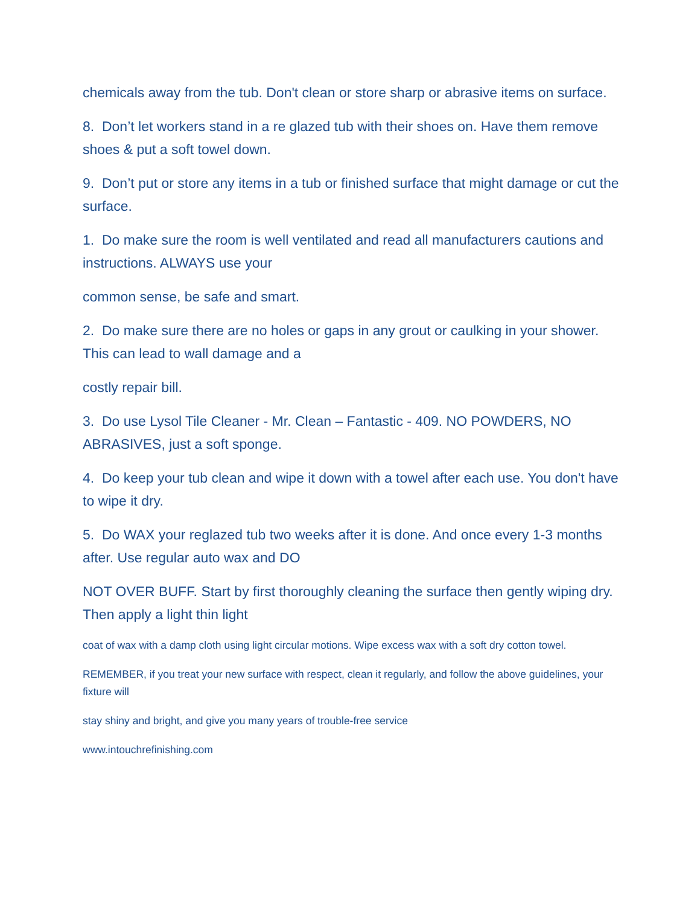chemicals away from the tub. Don't clean or store sharp or abrasive items on surface.
8. Don’t let workers stand in a re glazed tub with their shoes on. Have them remove shoes & put a soft towel down.
9. Don’t put or store any items in a tub or finished surface that might damage or cut the surface.
1. Do make sure the room is well ventilated and read all manufacturers cautions and instructions. ALWAYS use your
common sense, be safe and smart.
2. Do make sure there are no holes or gaps in any grout or caulking in your shower. This can lead to wall damage and a
costly repair bill.
3. Do use Lysol Tile Cleaner - Mr. Clean – Fantastic - 409. NO POWDERS, NO ABRASIVES, just a soft sponge.
4. Do keep your tub clean and wipe it down with a towel after each use. You don't have to wipe it dry.
5. Do WAX your reglazed tub two weeks after it is done. And once every 1-3 months after. Use regular auto wax and DO
NOT OVER BUFF. Start by first thoroughly cleaning the surface then gently wiping dry. Then apply a light thin light
coat of wax with a damp cloth using light circular motions. Wipe excess wax with a soft dry cotton towel.
REMEMBER, if you treat your new surface with respect, clean it regularly, and follow the above guidelines, your fixture will
stay shiny and bright, and give you many years of trouble-free service
www.intouchrefinishing.com